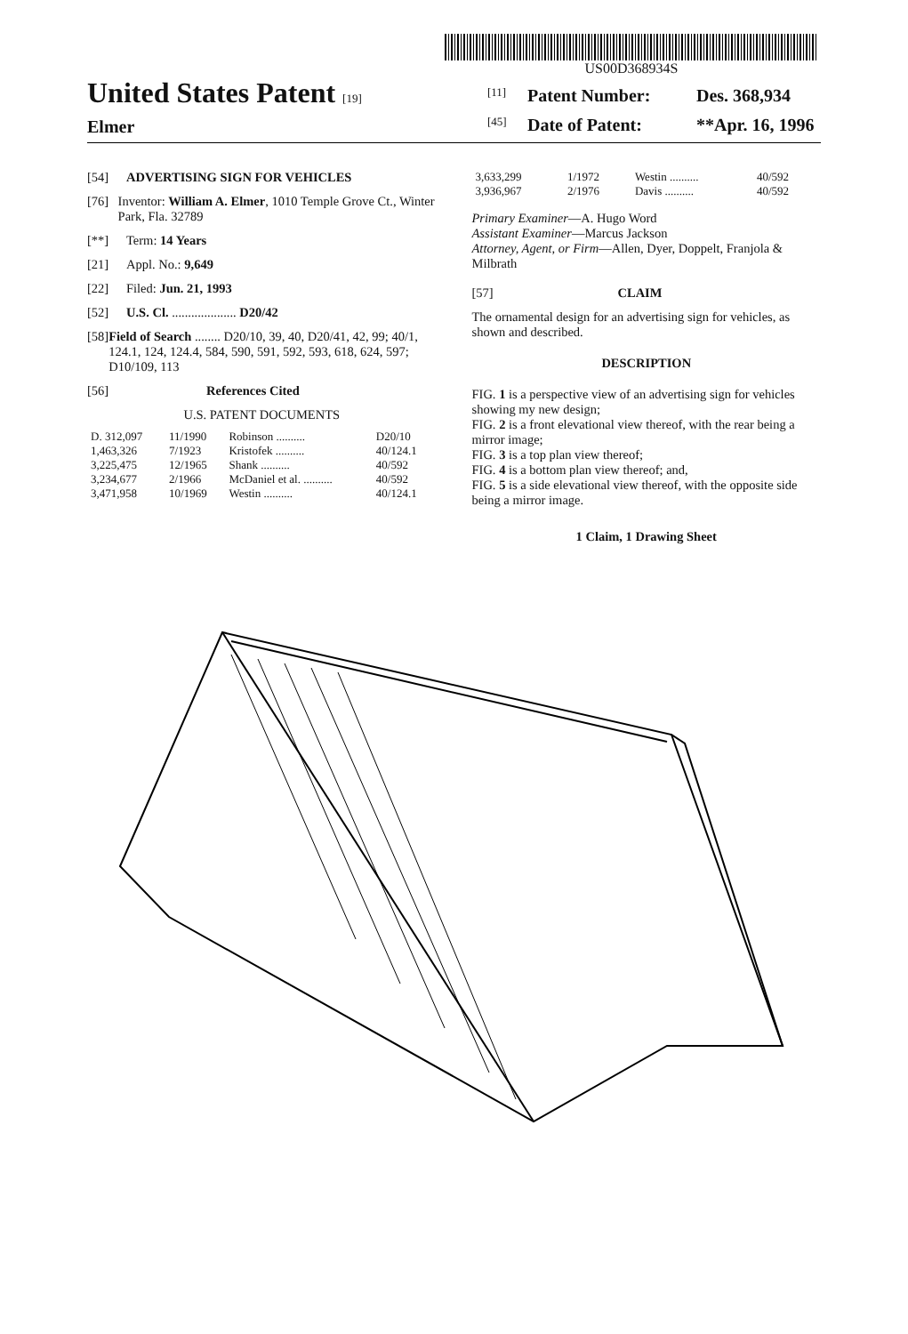US00D368934S
United States Patent [19]
Elmer
[11] Patent Number: Des. 368,934
[45] Date of Patent: **Apr. 16, 1996
[54] ADVERTISING SIGN FOR VEHICLES
[76] Inventor: William A. Elmer, 1010 Temple Grove Ct., Winter Park, Fla. 32789
[**] Term: 14 Years
[21] Appl. No.: 9,649
[22] Filed: Jun. 21, 1993
[52] U.S. Cl. .................... D20/42
[58] Field of Search ........ D20/10, 39, 40, D20/41, 42, 99; 40/1, 124.1, 124, 124.4, 584, 590, 591, 592, 593, 618, 624, 597; D10/109, 113
[56] References Cited
U.S. PATENT DOCUMENTS
| D. 312,097 | 11/1990 | Robinson .......... | D20/10 |
| 1,463,326 | 7/1923 | Kristofek .......... | 40/124.1 |
| 3,225,475 | 12/1965 | Shank .......... | 40/592 |
| 3,234,677 | 2/1966 | McDaniel et al. .......... | 40/592 |
| 3,471,958 | 10/1969 | Westin .......... | 40/124.1 |
| 3,633,299 | 1/1972 | Westin .......... | 40/592 |
| 3,936,967 | 2/1976 | Davis .......... | 40/592 |
Primary Examiner—A. Hugo Word
Assistant Examiner—Marcus Jackson
Attorney, Agent, or Firm—Allen, Dyer, Doppelt, Franjola & Milbrath
[57] CLAIM
The ornamental design for an advertising sign for vehicles, as shown and described.
DESCRIPTION
FIG. 1 is a perspective view of an advertising sign for vehicles showing my new design;
FIG. 2 is a front elevational view thereof, with the rear being a mirror image;
FIG. 3 is a top plan view thereof;
FIG. 4 is a bottom plan view thereof; and,
FIG. 5 is a side elevational view thereof, with the opposite side being a mirror image.
1 Claim, 1 Drawing Sheet